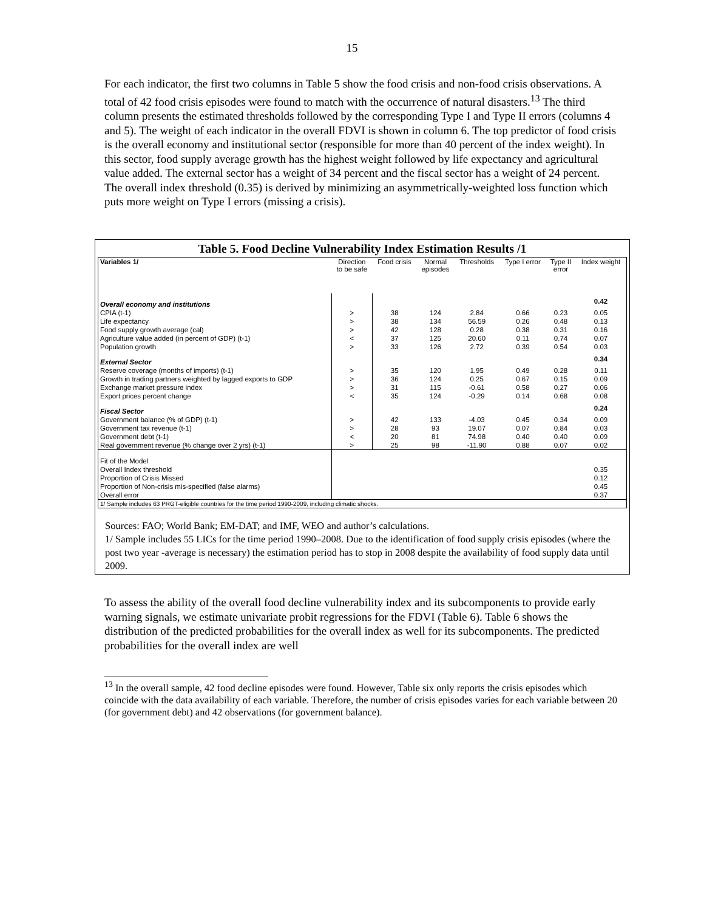15
For each indicator, the first two columns in Table 5 show the food crisis and non-food crisis observations. A total of 42 food crisis episodes were found to match with the occurrence of natural disasters.<sup>13</sup> The third column presents the estimated thresholds followed by the corresponding Type I and Type II errors (columns 4 and 5). The weight of each indicator in the overall FDVI is shown in column 6. The top predictor of food crisis is the overall economy and institutional sector (responsible for more than 40 percent of the index weight). In this sector, food supply average growth has the highest weight followed by life expectancy and agricultural value added. The external sector has a weight of 34 percent and the fiscal sector has a weight of 24 percent. The overall index threshold (0.35) is derived by minimizing an asymmetrically-weighted loss function which puts more weight on Type I errors (missing a crisis).
Table 5. Food Decline Vulnerability Index Estimation Results /1
| Variables 1/ | Direction to be safe | Food crisis | Normal episodes | Thresholds | Type I error | Type II error | Index weight |
| --- | --- | --- | --- | --- | --- | --- | --- |
| Overall economy and institutions | | | | | | | 0.42 |
| CPIA (t-1) | > | 38 | 124 | 2.84 | 0.66 | 0.23 | 0.05 |
| Life expectancy | > | 38 | 134 | 56.59 | 0.26 | 0.48 | 0.13 |
| Food supply growth average (cal) | > | 42 | 128 | 0.28 | 0.38 | 0.31 | 0.16 |
| Agriculture value added (in percent of GDP) (t-1) | < | 37 | 125 | 20.60 | 0.11 | 0.74 | 0.07 |
| Population growth | > | 33 | 126 | 2.72 | 0.39 | 0.54 | 0.03 |
| External Sector | | | | | | | 0.34 |
| Reserve coverage (months of imports) (t-1) | > | 35 | 120 | 1.95 | 0.49 | 0.28 | 0.11 |
| Growth in trading partners weighted by lagged exports to GDP | > | 36 | 124 | 0.25 | 0.67 | 0.15 | 0.09 |
| Exchange market pressure index | > | 31 | 115 | -0.61 | 0.58 | 0.27 | 0.06 |
| Export prices percent change | < | 35 | 124 | -0.29 | 0.14 | 0.68 | 0.08 |
| Fiscal Sector | | | | | | | 0.24 |
| Government balance (% of GDP) (t-1) | > | 42 | 133 | -4.03 | 0.45 | 0.34 | 0.09 |
| Government tax revenue (t-1) | > | 28 | 93 | 19.07 | 0.07 | 0.84 | 0.03 |
| Government debt (t-1) | < | 20 | 81 | 74.98 | 0.40 | 0.40 | 0.09 |
| Real government revenue (% change over 2 yrs) (t-1) | > | 25 | 98 | -11.90 | 0.88 | 0.07 | 0.02 |
| Fit of the Model | | | | | | | |
| Overall Index threshold | | | | | | | 0.35 |
| Proportion of Crisis Missed | | | | | | | 0.12 |
| Proportion of Non-crisis mis-specified (false alarms) | | | | | | | 0.45 |
| Overall error | | | | | | | 0.37 |
| 1/ Sample includes 63 PRGT-eligible countries for the time period 1990-2009, including climatic shocks. | | | | | | | |
Sources: FAO; World Bank; EM-DAT; and IMF, WEO and author’s calculations.
1/ Sample includes 55 LICs for the time period 1990–2008. Due to the identification of food supply crisis episodes (where the post two year -average is necessary) the estimation period has to stop in 2008 despite the availability of food supply data until 2009.
To assess the ability of the overall food decline vulnerability index and its subcomponents to provide early warning signals, we estimate univariate probit regressions for the FDVI (Table 6). Table 6 shows the distribution of the predicted probabilities for the overall index as well for its subcomponents. The predicted probabilities for the overall index are well
<sup>13</sup> In the overall sample, 42 food decline episodes were found. However, Table six only reports the crisis episodes which coincide with the data availability of each variable. Therefore, the number of crisis episodes varies for each variable between 20 (for government debt) and 42 observations (for government balance).